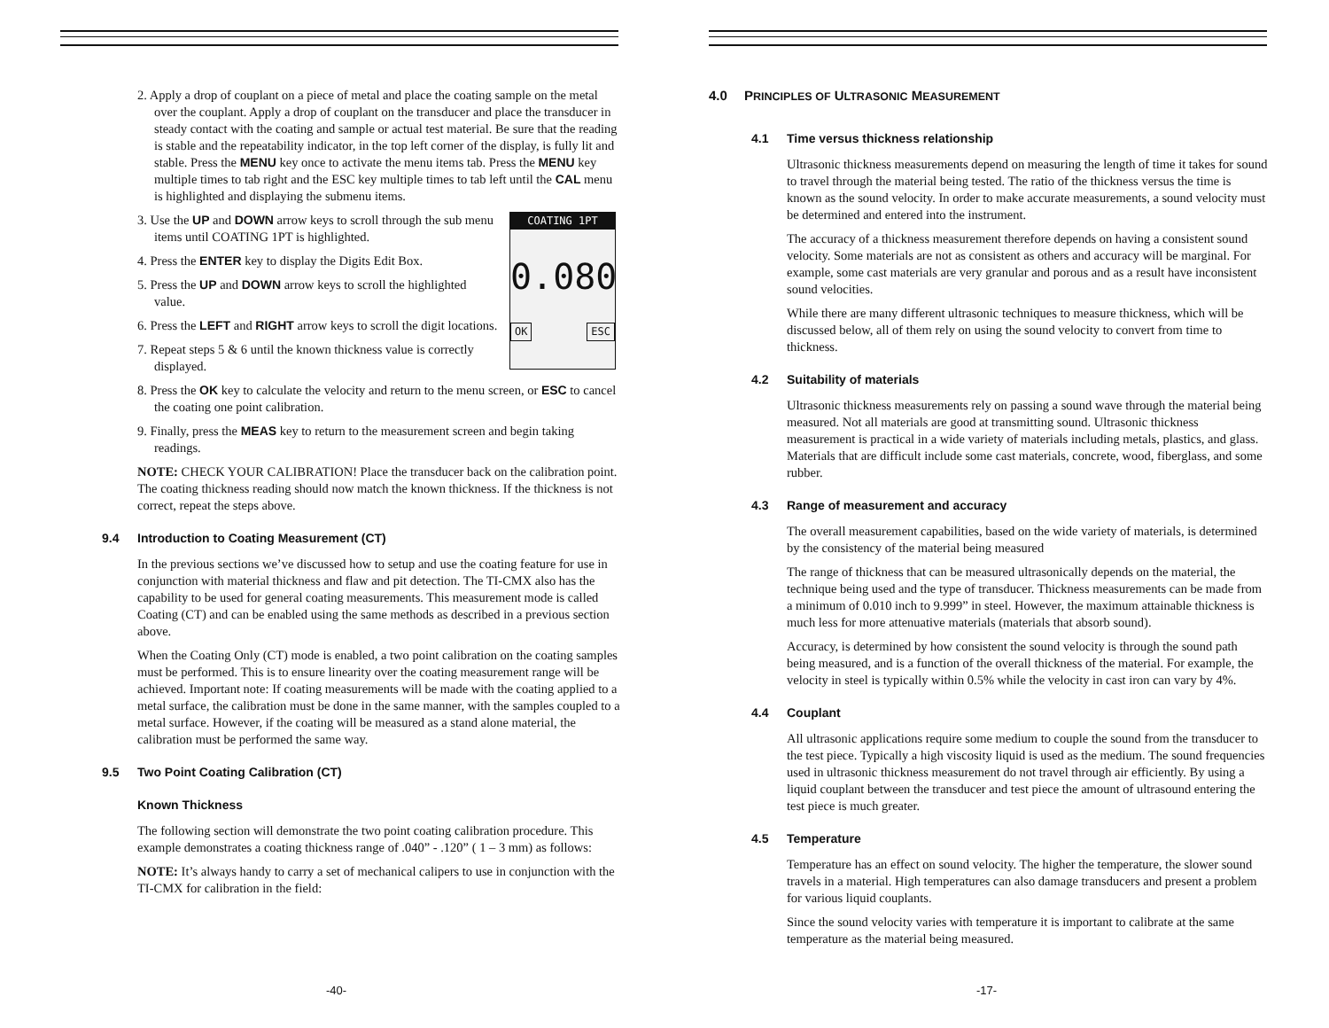2. Apply a drop of couplant on a piece of metal and place the coating sample on the metal over the couplant. Apply a drop of couplant on the transducer and place the transducer in steady contact with the coating and sample or actual test material. Be sure that the reading is stable and the repeatability indicator, in the top left corner of the display, is fully lit and stable. Press the MENU key once to activate the menu items tab. Press the MENU key multiple times to tab right and the ESC key multiple times to tab left until the CAL menu is highlighted and displaying the submenu items.
COATING 1PT
0.080
OK ESC
3. Use the UP and DOWN arrow keys to scroll through the sub menu items until COATING 1PT is highlighted.
4. Press the ENTER key to display the Digits Edit Box.
5. Press the UP and DOWN arrow keys to scroll the highlighted value.
6. Press the LEFT and RIGHT arrow keys to scroll the digit locations.
7. Repeat steps 5 & 6 until the known thickness value is correctly displayed.
8. Press the OK key to calculate the velocity and return to the menu screen, or ESC to cancel the coating one point calibration.
9. Finally, press the MEAS key to return to the measurement screen and begin taking readings.
NOTE: CHECK YOUR CALIBRATION! Place the transducer back on the calibration point. The coating thickness reading should now match the known thickness. If the thickness is not correct, repeat the steps above.
9.4 Introduction to Coating Measurement (CT)
In the previous sections we’ve discussed how to setup and use the coating feature for use in conjunction with material thickness and flaw and pit detection. The TI-CMX also has the capability to be used for general coating measurements. This measurement mode is called Coating (CT) and can be enabled using the same methods as described in a previous section above.
When the Coating Only (CT) mode is enabled, a two point calibration on the coating samples must be performed. This is to ensure linearity over the coating measurement range will be achieved. Important note: If coating measurements will be made with the coating applied to a metal surface, the calibration must be done in the same manner, with the samples coupled to a metal surface. However, if the coating will be measured as a stand alone material, the calibration must be performed the same way.
9.5 Two Point Coating Calibration (CT)
Known Thickness
The following section will demonstrate the two point coating calibration procedure. This example demonstrates a coating thickness range of .040” - .120” ( 1 – 3 mm) as follows:
NOTE: It’s always handy to carry a set of mechanical calipers to use in conjunction with the TI-CMX for calibration in the field:
-40-
4.0 PRINCIPLES OF ULTRASONIC MEASUREMENT
4.1 Time versus thickness relationship
Ultrasonic thickness measurements depend on measuring the length of time it takes for sound to travel through the material being tested. The ratio of the thickness versus the time is known as the sound velocity. In order to make accurate measurements, a sound velocity must be determined and entered into the instrument.
The accuracy of a thickness measurement therefore depends on having a consistent sound velocity. Some materials are not as consistent as others and accuracy will be marginal. For example, some cast materials are very granular and porous and as a result have inconsistent sound velocities.
While there are many different ultrasonic techniques to measure thickness, which will be discussed below, all of them rely on using the sound velocity to convert from time to thickness.
4.2 Suitability of materials
Ultrasonic thickness measurements rely on passing a sound wave through the material being measured. Not all materials are good at transmitting sound. Ultrasonic thickness measurement is practical in a wide variety of materials including metals, plastics, and glass. Materials that are difficult include some cast materials, concrete, wood, fiberglass, and some rubber.
4.3 Range of measurement and accuracy
The overall measurement capabilities, based on the wide variety of materials, is determined by the consistency of the material being measured
The range of thickness that can be measured ultrasonically depends on the material, the technique being used and the type of transducer. Thickness measurements can be made from a minimum of 0.010 inch to 9.999” in steel. However, the maximum attainable thickness is much less for more attenuative materials (materials that absorb sound).
Accuracy, is determined by how consistent the sound velocity is through the sound path being measured, and is a function of the overall thickness of the material. For example, the velocity in steel is typically within 0.5% while the velocity in cast iron can vary by 4%.
4.4 Couplant
All ultrasonic applications require some medium to couple the sound from the transducer to the test piece. Typically a high viscosity liquid is used as the medium. The sound frequencies used in ultrasonic thickness measurement do not travel through air efficiently. By using a liquid couplant between the transducer and test piece the amount of ultrasound entering the test piece is much greater.
4.5 Temperature
Temperature has an effect on sound velocity. The higher the temperature, the slower sound travels in a material. High temperatures can also damage transducers and present a problem for various liquid couplants.
Since the sound velocity varies with temperature it is important to calibrate at the same temperature as the material being measured.
-17-